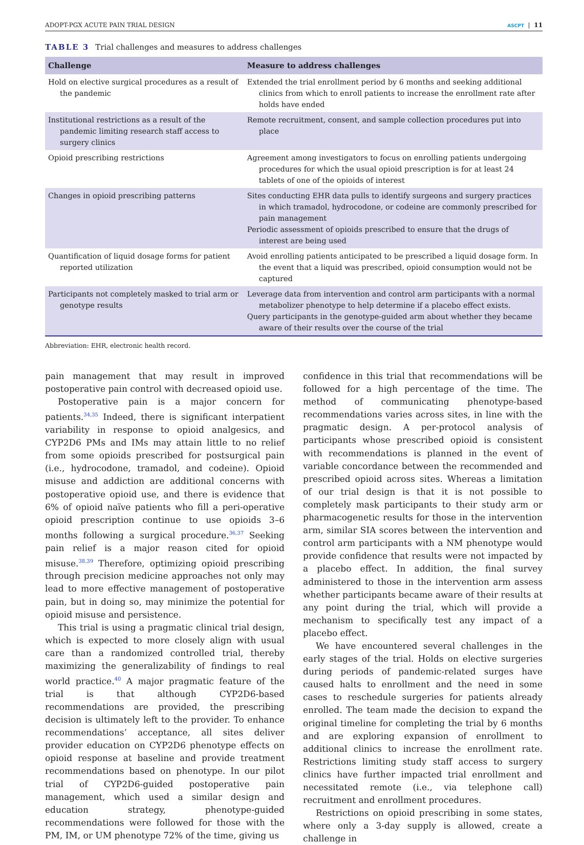ADOPT-PGX ACUTE PAIN TRIAL DESIGN ASCPT | 11
TABLE 3 Trial challenges and measures to address challenges
| Challenge | Measure to address challenges |
| --- | --- |
| Hold on elective surgical procedures as a result of the pandemic | Extended the trial enrollment period by 6 months and seeking additional clinics from which to enroll patients to increase the enrollment rate after holds have ended |
| Institutional restrictions as a result of the pandemic limiting research staff access to surgery clinics | Remote recruitment, consent, and sample collection procedures put into place |
| Opioid prescribing restrictions | Agreement among investigators to focus on enrolling patients undergoing procedures for which the usual opioid prescription is for at least 24 tablets of one of the opioids of interest |
| Changes in opioid prescribing patterns | Sites conducting EHR data pulls to identify surgeons and surgery practices in which tramadol, hydrocodone, or codeine are commonly prescribed for pain management Periodic assessment of opioids prescribed to ensure that the drugs of interest are being used |
| Quantification of liquid dosage forms for patient reported utilization | Avoid enrolling patients anticipated to be prescribed a liquid dosage form. In the event that a liquid was prescribed, opioid consumption would not be captured |
| Participants not completely masked to trial arm or genotype results | Leverage data from intervention and control arm participants with a normal metabolizer phenotype to help determine if a placebo effect exists. Query participants in the genotype-guided arm about whether they became aware of their results over the course of the trial |
Abbreviation: EHR, electronic health record.
pain management that may result in improved postoperative pain control with decreased opioid use.
Postoperative pain is a major concern for patients.<sup>34,35</sup> Indeed, there is significant interpatient variability in response to opioid analgesics, and CYP2D6 PMs and IMs may attain little to no relief from some opioids prescribed for postsurgical pain (i.e., hydrocodone, tramadol, and codeine). Opioid misuse and addiction are additional concerns with postoperative opioid use, and there is evidence that 6% of opioid naïve patients who fill a peri-operative opioid prescription continue to use opioids 3–6 months following a surgical procedure.<sup>36,37</sup> Seeking pain relief is a major reason cited for opioid misuse.<sup>38,39</sup> Therefore, optimizing opioid prescribing through precision medicine approaches not only may lead to more effective management of postoperative pain, but in doing so, may minimize the potential for opioid misuse and persistence.
This trial is using a pragmatic clinical trial design, which is expected to more closely align with usual care than a randomized controlled trial, thereby maximizing the generalizability of findings to real world practice.<sup>40</sup> A major pragmatic feature of the trial is that although CYP2D6-based recommendations are provided, the prescribing decision is ultimately left to the provider. To enhance recommendations’ acceptance, all sites deliver provider education on CYP2D6 phenotype effects on opioid response at baseline and provide treatment recommendations based on phenotype. In our pilot trial of CYP2D6-guided postoperative pain management, which used a similar design and education strategy, phenotype-guided recommendations were followed for those with the PM, IM, or UM phenotype 72% of the time, giving us
confidence in this trial that recommendations will be followed for a high percentage of the time. The method of communicating phenotype-based recommendations varies across sites, in line with the pragmatic design. A per-protocol analysis of participants whose prescribed opioid is consistent with recommendations is planned in the event of variable concordance between the recommended and prescribed opioid across sites. Whereas a limitation of our trial design is that it is not possible to completely mask participants to their study arm or pharmacogenetic results for those in the intervention arm, similar SIA scores between the intervention and control arm participants with a NM phenotype would provide confidence that results were not impacted by a placebo effect. In addition, the final survey administered to those in the intervention arm assess whether participants became aware of their results at any point during the trial, which will provide a mechanism to specifically test any impact of a placebo effect.
We have encountered several challenges in the early stages of the trial. Holds on elective surgeries during periods of pandemic-related surges have caused halts to enrollment and the need in some cases to reschedule surgeries for patients already enrolled. The team made the decision to expand the original timeline for completing the trial by 6 months and are exploring expansion of enrollment to additional clinics to increase the enrollment rate. Restrictions limiting study staff access to surgery clinics have further impacted trial enrollment and necessitated remote (i.e., via telephone call) recruitment and enrollment procedures.
Restrictions on opioid prescribing in some states, where only a 3-day supply is allowed, create a challenge in